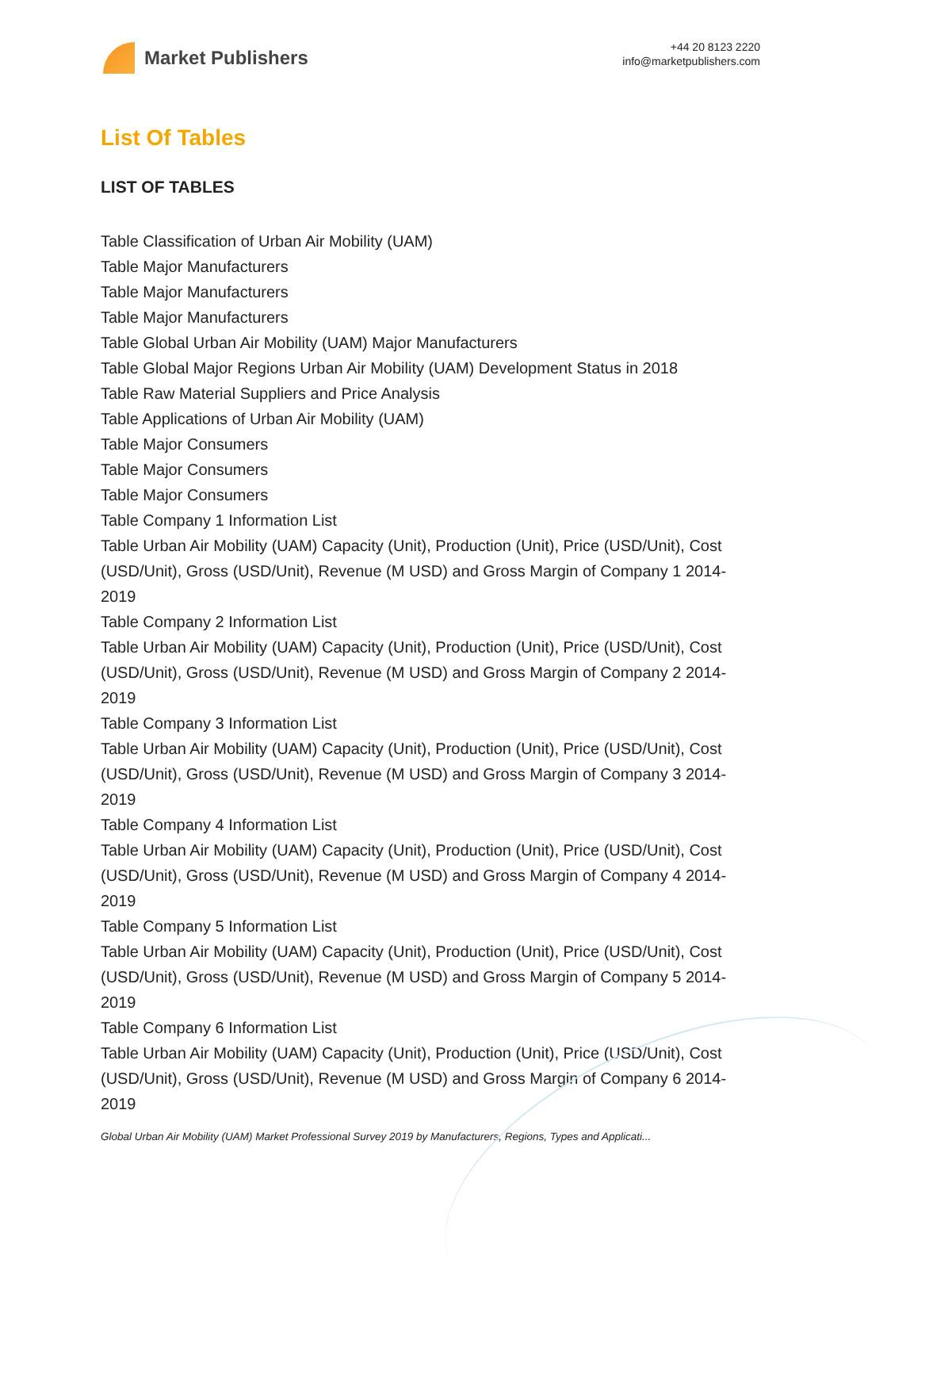Market Publishers
+44 20 8123 2220
info@marketpublishers.com
List Of Tables
LIST OF TABLES
Table Classification of Urban Air Mobility (UAM)
Table Major Manufacturers
Table Major Manufacturers
Table Major Manufacturers
Table Global Urban Air Mobility (UAM) Major Manufacturers
Table Global Major Regions Urban Air Mobility (UAM) Development Status in 2018
Table Raw Material Suppliers and Price Analysis
Table Applications of Urban Air Mobility (UAM)
Table Major Consumers
Table Major Consumers
Table Major Consumers
Table Company 1 Information List
Table Urban Air Mobility (UAM) Capacity (Unit), Production (Unit), Price (USD/Unit), Cost (USD/Unit), Gross (USD/Unit), Revenue (M USD) and Gross Margin of Company 1 2014-2019
Table Company 2 Information List
Table Urban Air Mobility (UAM) Capacity (Unit), Production (Unit), Price (USD/Unit), Cost (USD/Unit), Gross (USD/Unit), Revenue (M USD) and Gross Margin of Company 2 2014-2019
Table Company 3 Information List
Table Urban Air Mobility (UAM) Capacity (Unit), Production (Unit), Price (USD/Unit), Cost (USD/Unit), Gross (USD/Unit), Revenue (M USD) and Gross Margin of Company 3 2014-2019
Table Company 4 Information List
Table Urban Air Mobility (UAM) Capacity (Unit), Production (Unit), Price (USD/Unit), Cost (USD/Unit), Gross (USD/Unit), Revenue (M USD) and Gross Margin of Company 4 2014-2019
Table Company 5 Information List
Table Urban Air Mobility (UAM) Capacity (Unit), Production (Unit), Price (USD/Unit), Cost (USD/Unit), Gross (USD/Unit), Revenue (M USD) and Gross Margin of Company 5 2014-2019
Table Company 6 Information List
Table Urban Air Mobility (UAM) Capacity (Unit), Production (Unit), Price (USD/Unit), Cost (USD/Unit), Gross (USD/Unit), Revenue (M USD) and Gross Margin of Company 6 2014-2019
Global Urban Air Mobility (UAM) Market Professional Survey 2019 by Manufacturers, Regions, Types and Applicati...